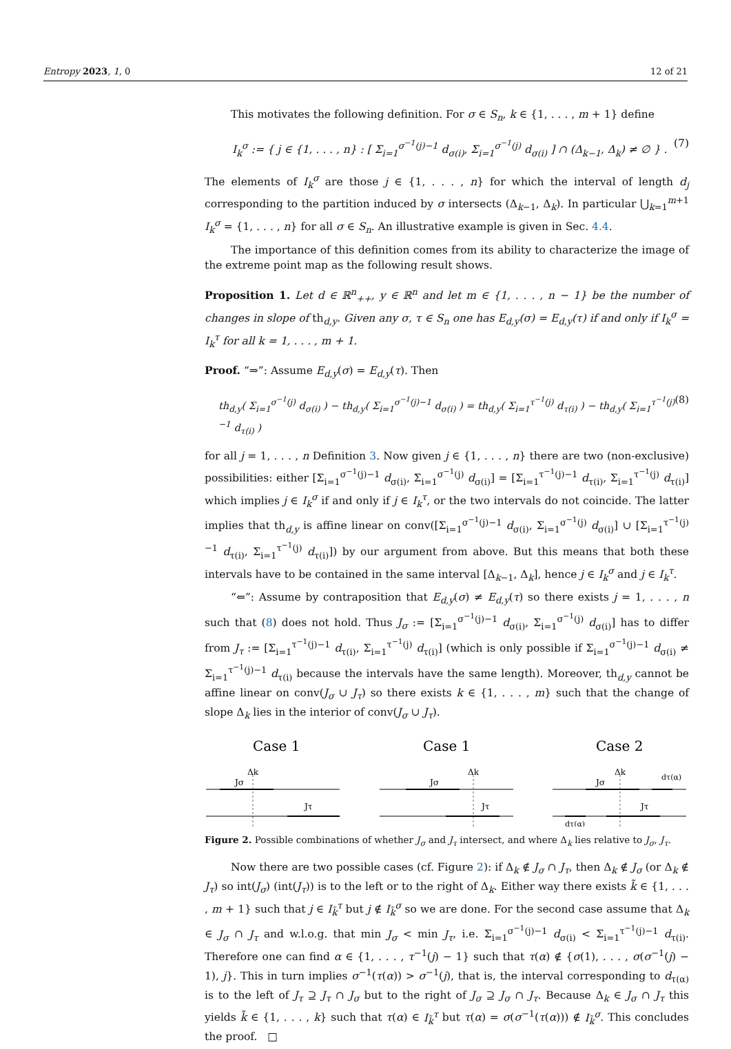Entropy 2023, 1, 0 12 of 21
This motivates the following definition. For σ ∈ S<sub>n</sub>, k ∈ {1, . . . , m + 1} define
I<sub>k</sub><sup>σ</sup> := { j ∈ {1, . . . , n} : [ Σ<sub>i=1</sub><sup>σ<sup>−1</sup>(j)−1</sup> d<sub>σ(i)</sub>, Σ<sub>i=1</sub><sup>σ<sup>−1</sup>(j)</sup> d<sub>σ(i)</sub> ] ∩ (Δ<sub>k−1</sub>, Δ<sub>k</sub>) ≠ ∅ } . (7)
The elements of I<sub>k</sub><sup>σ</sup> are those j ∈ {1, . . . , n} for which the interval of length d<sub>j</sub> corresponding to the partition induced by σ intersects (Δ<sub>k−1</sub>, Δ<sub>k</sub>). In particular ⋃<sub>k=1</sub><sup>m+1</sup> I<sub>k</sub><sup>σ</sup> = {1, . . . , n} for all σ ∈ S<sub>n</sub>. An illustrative example is given in Sec. 4.4.
The importance of this definition comes from its ability to characterize the image of the extreme point map as the following result shows.
Proposition 1. Let d ∈ ℝ<sup>n</sup><sub>++</sub>, y ∈ ℝ<sup>n</sup> and let m ∈ {1, . . . , n − 1} be the number of changes in slope of th<sub>d,y</sub>. Given any σ, τ ∈ S<sub>n</sub> one has E<sub>d,y</sub>(σ) = E<sub>d,y</sub>(τ) if and only if I<sub>k</sub><sup>σ</sup> = I<sub>k</sub><sup>τ</sup> for all k = 1, . . . , m + 1.
Proof. “⇒”: Assume E<sub>d,y</sub>(σ) = E<sub>d,y</sub>(τ). Then
th<sub>d,y</sub>( Σ<sub>i=1</sub><sup>σ<sup>−1</sup>(j)</sup> d<sub>σ(i)</sub> ) − th<sub>d,y</sub>( Σ<sub>i=1</sub><sup>σ<sup>−1</sup>(j)−1</sup> d<sub>σ(i)</sub> ) = th<sub>d,y</sub>( Σ<sub>i=1</sub><sup>τ<sup>−1</sup>(j)</sup> d<sub>τ(i)</sub> ) − th<sub>d,y</sub>( Σ<sub>i=1</sub><sup>τ<sup>−1</sup>(j)−1</sup> d<sub>τ(i)</sub> ) (8)
for all j = 1, . . . , n Definition 3. Now given j ∈ {1, . . . , n} there are two (non-exclusive) possibilities: either [Σ<sub>i=1</sub><sup>σ<sup>−1</sup>(j)−1</sup> d<sub>σ(i)</sub>, Σ<sub>i=1</sub><sup>σ<sup>−1</sup>(j)</sup> d<sub>σ(i)</sub>] = [Σ<sub>i=1</sub><sup>τ<sup>−1</sup>(j)−1</sup> d<sub>τ(i)</sub>, Σ<sub>i=1</sub><sup>τ<sup>−1</sup>(j)</sup> d<sub>τ(i)</sub>] which implies j ∈ I<sub>k</sub><sup>σ</sup> if and only if j ∈ I<sub>k</sub><sup>τ</sup>, or the two intervals do not coincide. The latter implies that th<sub>d,y</sub> is affine linear on conv([Σ<sub>i=1</sub><sup>σ<sup>−1</sup>(j)−1</sup> d<sub>σ(i)</sub>, Σ<sub>i=1</sub><sup>σ<sup>−1</sup>(j)</sup> d<sub>σ(i)</sub>] ∪ [Σ<sub>i=1</sub><sup>τ<sup>−1</sup>(j)−1</sup> d<sub>τ(i)</sub>, Σ<sub>i=1</sub><sup>τ<sup>−1</sup>(j)</sup> d<sub>τ(i)</sub>]) by our argument from above. But this means that both these intervals have to be contained in the same interval [Δ<sub>k−1</sub>, Δ<sub>k</sub>], hence j ∈ I<sub>k</sub><sup>σ</sup> and j ∈ I<sub>k</sub><sup>τ</sup>.
“⇐”: Assume by contraposition that E<sub>d,y</sub>(σ) ≠ E<sub>d,y</sub>(τ) so there exists j = 1, . . . , n such that (8) does not hold. Thus J<sub>σ</sub> := [Σ<sub>i=1</sub><sup>σ<sup>−1</sup>(j)−1</sup> d<sub>σ(i)</sub>, Σ<sub>i=1</sub><sup>σ<sup>−1</sup>(j)</sup> d<sub>σ(i)</sub>] has to differ from J<sub>τ</sub> := [Σ<sub>i=1</sub><sup>τ<sup>−1</sup>(j)−1</sup> d<sub>τ(i)</sub>, Σ<sub>i=1</sub><sup>τ<sup>−1</sup>(j)</sup> d<sub>τ(i)</sub>] (which is only possible if Σ<sub>i=1</sub><sup>σ<sup>−1</sup>(j)−1</sup> d<sub>σ(i)</sub> ≠ Σ<sub>i=1</sub><sup>τ<sup>−1</sup>(j)−1</sup> d<sub>τ(i)</sub> because the intervals have the same length). Moreover, th<sub>d,y</sub> cannot be affine linear on conv(J<sub>σ</sub> ∪ J<sub>τ</sub>) so there exists k ∈ {1, . . . , m} such that the change of slope Δ<sub>k</sub> lies in the interior of conv(J<sub>σ</sub> ∪ J<sub>τ</sub>).
Case 1
Δk
Jσ
Jτ
Case 1
Δk
Jσ
Jτ
Case 2
Δk
Jσ
dτ(α)
Jτ
dτ(α)
Figure 2. Possible combinations of whether J<sub>σ</sub> and J<sub>τ</sub> intersect, and where Δ<sub>k</sub> lies relative to J<sub>σ</sub>, J<sub>τ</sub>.
Now there are two possible cases (cf. Figure 2): if Δ<sub>k</sub> ∉ J<sub>σ</sub> ∩ J<sub>τ</sub>, then Δ<sub>k</sub> ∉ J<sub>σ</sub> (or Δ<sub>k</sub> ∉ J<sub>τ</sub>) so int(J<sub>σ</sub>) (int(J<sub>τ</sub>)) is to the left or to the right of Δ<sub>k</sub>. Either way there exists k̃ ∈ {1, . . . , m + 1} such that j ∈ I<sub>k̃</sub><sup>τ</sup> but j ∉ I<sub>k̃</sub><sup>σ</sup> so we are done. For the second case assume that Δ<sub>k</sub> ∈ J<sub>σ</sub> ∩ J<sub>τ</sub> and w.l.o.g. that min J<sub>σ</sub> < min J<sub>τ</sub>, i.e. Σ<sub>i=1</sub><sup>σ<sup>−1</sup>(j)−1</sup> d<sub>σ(i)</sub> < Σ<sub>i=1</sub><sup>τ<sup>−1</sup>(j)−1</sup> d<sub>τ(i)</sub>. Therefore one can find α ∈ {1, . . . , τ<sup>−1</sup>(j) − 1} such that τ(α) ∉ {σ(1), . . . , σ(σ<sup>−1</sup>(j) − 1), j}. This in turn implies σ<sup>−1</sup>(τ(α)) > σ<sup>−1</sup>(j), that is, the interval corresponding to d<sub>τ(α)</sub> is to the left of J<sub>τ</sub> ⊇ J<sub>τ</sub> ∩ J<sub>σ</sub> but to the right of J<sub>σ</sub> ⊇ J<sub>σ</sub> ∩ J<sub>τ</sub>. Because Δ<sub>k</sub> ∈ J<sub>σ</sub> ∩ J<sub>τ</sub> this yields k̃ ∈ {1, . . . , k} such that τ(α) ∈ I<sub>k̃</sub><sup>τ</sup> but τ(α) = σ(σ<sup>−1</sup>(τ(α))) ∉ I<sub>k̃</sub><sup>σ</sup>. This concludes the proof. □